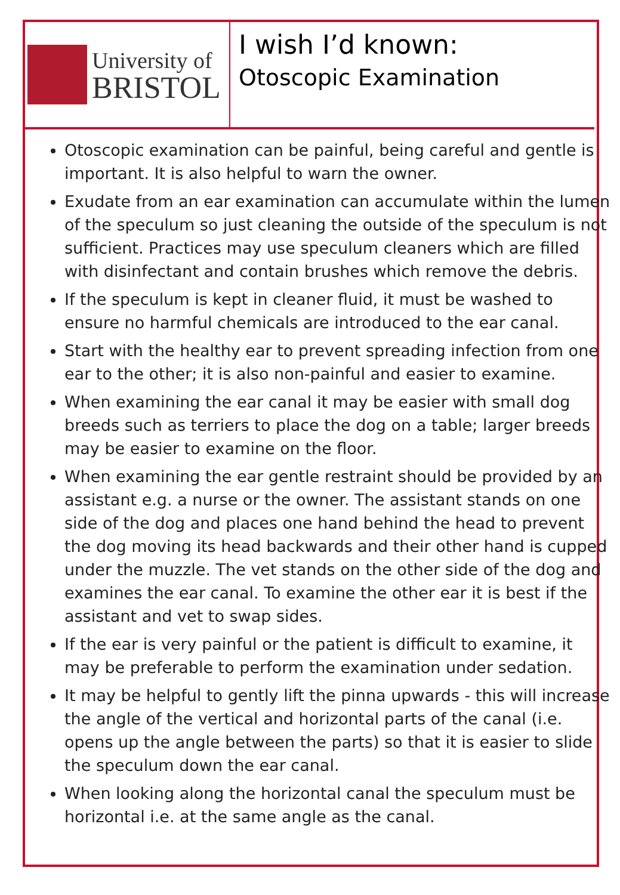University of
BRISTOL
I wish I’d known:
Otoscopic Examination
Otoscopic examination can be painful, being careful and gentle is important. It is also helpful to warn the owner.
Exudate from an ear examination can accumulate within the lumen of the speculum so just cleaning the outside of the speculum is not sufficient. Practices may use speculum cleaners which are filled with disinfectant and contain brushes which remove the debris.
If the speculum is kept in cleaner fluid, it must be washed to ensure no harmful chemicals are introduced to the ear canal.
Start with the healthy ear to prevent spreading infection from one ear to the other; it is also non-painful and easier to examine.
When examining the ear canal it may be easier with small dog breeds such as terriers to place the dog on a table; larger breeds may be easier to examine on the floor.
When examining the ear gentle restraint should be provided by an assistant e.g. a nurse or the owner. The assistant stands on one side of the dog and places one hand behind the head to prevent the dog moving its head backwards and their other hand is cupped under the muzzle. The vet stands on the other side of the dog and examines the ear canal. To examine the other ear it is best if the assistant and vet to swap sides.
If the ear is very painful or the patient is difficult to examine, it may be preferable to perform the examination under sedation.
It may be helpful to gently lift the pinna upwards - this will increase the angle of the vertical and horizontal parts of the canal (i.e. opens up the angle between the parts) so that it is easier to slide the speculum down the ear canal.
When looking along the horizontal canal the speculum must be horizontal i.e. at the same angle as the canal.